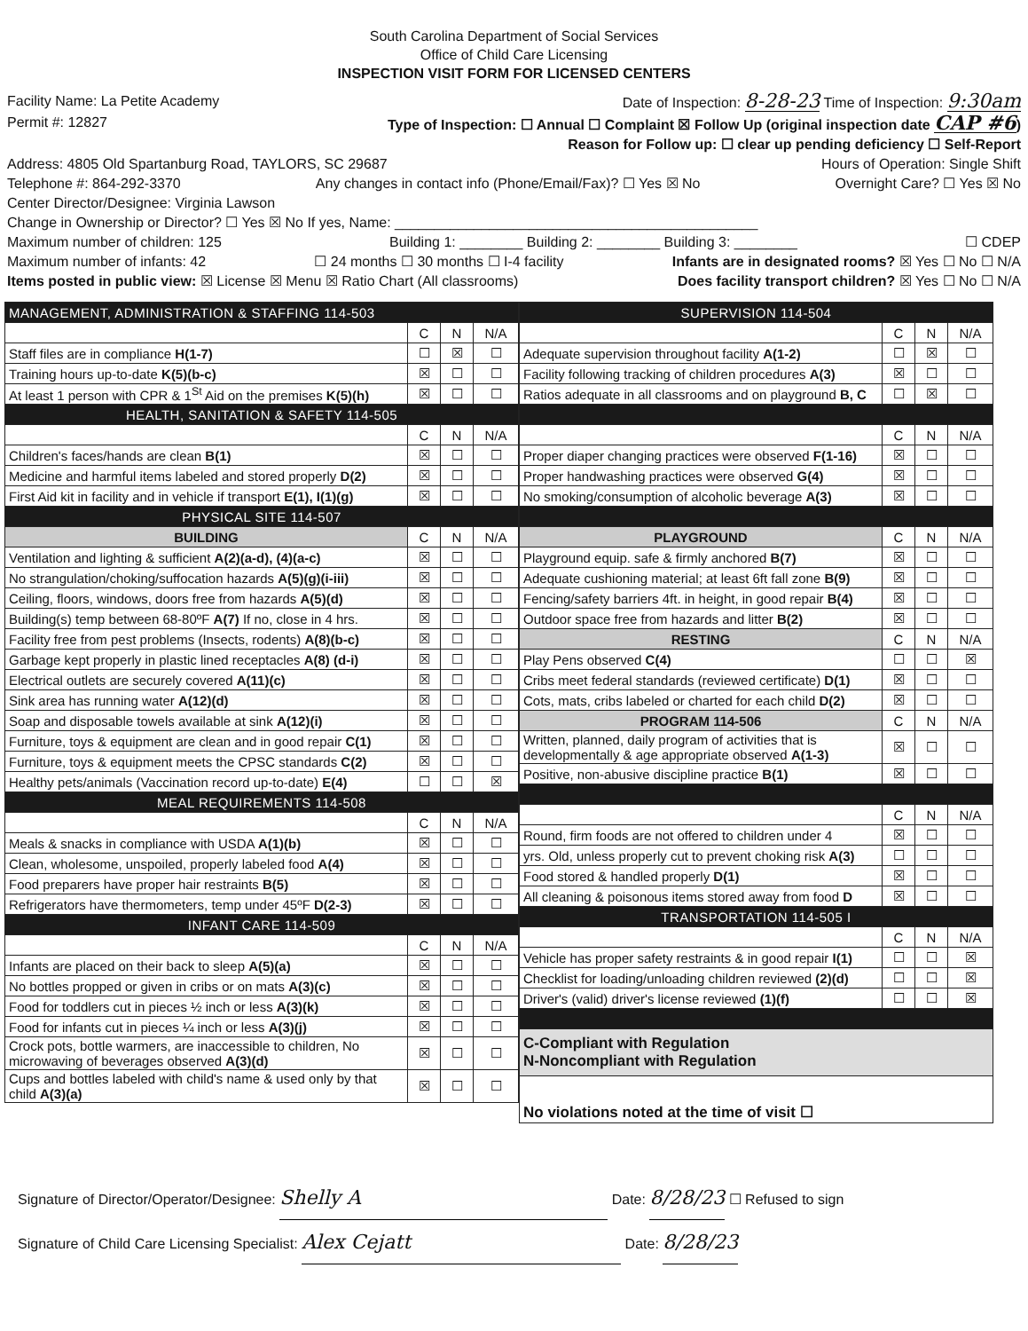South Carolina Department of Social Services
Office of Child Care Licensing
INSPECTION VISIT FORM FOR LICENSED CENTERS
Facility Name: La Petite Academy Date of Inspection: 8-28-23 Time of Inspection: 9:30am
Permit #: 12827 Type of Inspection: ☐ Annual ☐ Complaint ☒ Follow Up (original inspection date CAP #6)
Reason for Follow up: ☐ clear up pending deficiency ☐ Self-Report
Address: 4805 Old Spartanburg Road, TAYLORS, SC 29687 Hours of Operation: Single Shift
Telephone #: 864-292-3370 Any changes in contact info (Phone/Email/Fax)? ☐ Yes ☒ No Overnight Care? ☐ Yes ☒ No
Center Director/Designee: Virginia Lawson
Change in Ownership or Director? ☐ Yes ☒ No If yes, Name: ______________________________________________
Maximum number of children: 125 Building 1: ________ Building 2: ________ Building 3: ________ ☐ CDEP
Maximum number of infants: 42 ☐ 24 months ☐ 30 months ☐ I-4 facility Infants are in designated rooms? ☒ Yes ☐ No ☐ N/A
Items posted in public view: ☒ License ☒ Menu ☒ Ratio Chart (All classrooms) Does facility transport children? ☒ Yes ☐ No ☐ N/A
| MANAGEMENT, ADMINISTRATION & STAFFING 114-503 | | | |
| | C | N | N/A |
| Staff files are in compliance H(1-7) | ☐ | ☒ | ☐ |
| Training hours up-to-date K(5)(b-c) | ☒ | ☐ | ☐ |
| At least 1 person with CPR & 1<sup>St</sup> Aid on the premises K(5)(h) | ☒ | ☐ | ☐ |
| HEALTH, SANITATION & SAFETY 114-505 | | | |
| | C | N | N/A |
| Children's faces/hands are clean B(1) | ☒ | ☐ | ☐ |
| Medicine and harmful items labeled and stored properly D(2) | ☒ | ☐ | ☐ |
| First Aid kit in facility and in vehicle if transport E(1), I(1)(g) | ☒ | ☐ | ☐ |
| PHYSICAL SITE 114-507 | | | |
| BUILDING | C | N | N/A |
| Ventilation and lighting & sufficient A(2)(a-d), (4)(a-c) | ☒ | ☐ | ☐ |
| No strangulation/choking/suffocation hazards A(5)(g)(i-iii) | ☒ | ☐ | ☐ |
| Ceiling, floors, windows, doors free from hazards A(5)(d) | ☒ | ☐ | ☐ |
| Building(s) temp between 68-80ºF A(7) If no, close in 4 hrs. | ☒ | ☐ | ☐ |
| Facility free from pest problems (Insects, rodents) A(8)(b-c) | ☒ | ☐ | ☐ |
| Garbage kept properly in plastic lined receptacles A(8) (d-i) | ☒ | ☐ | ☐ |
| Electrical outlets are securely covered A(11)(c) | ☒ | ☐ | ☐ |
| Sink area has running water A(12)(d) | ☒ | ☐ | ☐ |
| Soap and disposable towels available at sink A(12)(i) | ☒ | ☐ | ☐ |
| Furniture, toys & equipment are clean and in good repair C(1) | ☒ | ☐ | ☐ |
| Furniture, toys & equipment meets the CPSC standards C(2) | ☒ | ☐ | ☐ |
| Healthy pets/animals (Vaccination record up-to-date) E(4) | ☐ | ☐ | ☒ |
| MEAL REQUIREMENTS 114-508 | | | |
| | C | N | N/A |
| Meals & snacks in compliance with USDA A(1)(b) | ☒ | ☐ | ☐ |
| Clean, wholesome, unspoiled, properly labeled food A(4) | ☒ | ☐ | ☐ |
| Food preparers have proper hair restraints B(5) | ☒ | ☐ | ☐ |
| Refrigerators have thermometers, temp under 45ºF D(2-3) | ☒ | ☐ | ☐ |
| INFANT CARE 114-509 | | | |
| | C | N | N/A |
| Infants are placed on their back to sleep A(5)(a) | ☒ | ☐ | ☐ |
| No bottles propped or given in cribs or on mats A(3)(c) | ☒ | ☐ | ☐ |
| Food for toddlers cut in pieces ½ inch or less A(3)(k) | ☒ | ☐ | ☐ |
| Food for infants cut in pieces ¼ inch or less A(3)(j) | ☒ | ☐ | ☐ |
| Crock pots, bottle warmers, are inaccessible to children, No microwaving of beverages observed A(3)(d) | ☒ | ☐ | ☐ |
| Cups and bottles labeled with child's name & used only by that child A(3)(a) | ☒ | ☐ | ☐ |
| SUPERVISION 114-504 | | | |
| | C | N | N/A |
| Adequate supervision throughout facility A(1-2) | ☐ | ☒ | ☐ |
| Facility following tracking of children procedures A(3) | ☒ | ☐ | ☐ |
| Ratios adequate in all classrooms and on playground B, C | ☐ | ☒ | ☐ |
| | C | N | N/A |
| Proper diaper changing practices were observed F(1-16) | ☒ | ☐ | ☐ |
| Proper handwashing practices were observed G(4) | ☒ | ☐ | ☐ |
| No smoking/consumption of alcoholic beverage A(3) | ☒ | ☐ | ☐ |
| PLAYGROUND | C | N | N/A |
| Playground equip. safe & firmly anchored B(7) | ☒ | ☐ | ☐ |
| Adequate cushioning material; at least 6ft fall zone B(9) | ☒ | ☐ | ☐ |
| Fencing/safety barriers 4ft. in height, in good repair B(4) | ☒ | ☐ | ☐ |
| Outdoor space free from hazards and litter B(2) | ☒ | ☐ | ☐ |
| RESTING | C | N | N/A |
| Play Pens observed C(4) | ☐ | ☐ | ☒ |
| Cribs meet federal standards (reviewed certificate) D(1) | ☒ | ☐ | ☐ |
| Cots, mats, cribs labeled or charted for each child D(2) | ☒ | ☐ | ☐ |
| PROGRAM 114-506 | C | N | N/A |
| Written, planned, daily program of activities that is developmentally & age appropriate observed A(1-3) | ☒ | ☐ | ☐ |
| Positive, non-abusive discipline practice B(1) | ☒ | ☐ | ☐ |
| | C | N | N/A |
| Round, firm foods are not offered to children under 4 | ☒ | ☐ | ☐ |
| yrs. Old, unless properly cut to prevent choking risk A(3) | ☐ | ☐ | ☐ |
| Food stored & handled properly D(1) | ☒ | ☐ | ☐ |
| All cleaning & poisonous items stored away from food D | ☒ | ☐ | ☐ |
| TRANSPORTATION 114-505 I | | | |
| | C | N | N/A |
| Vehicle has proper safety restraints & in good repair I(1) | ☐ | ☐ | ☒ |
| Checklist for loading/unloading children reviewed (2)(d) | ☐ | ☐ | ☒ |
| Driver's (valid) driver's license reviewed (1)(f) | ☐ | ☐ | ☒ |
| C-Compliant with Regulation N-Noncompliant with Regulation | | | |
| No violations noted at the time of visit ☐ | | | |
Signature of Director/Operator/Designee: Shelly A Date: 8/28/23 ☐ Refused to sign
Signature of Child Care Licensing Specialist: Alex Cejatt Date: 8/28/23